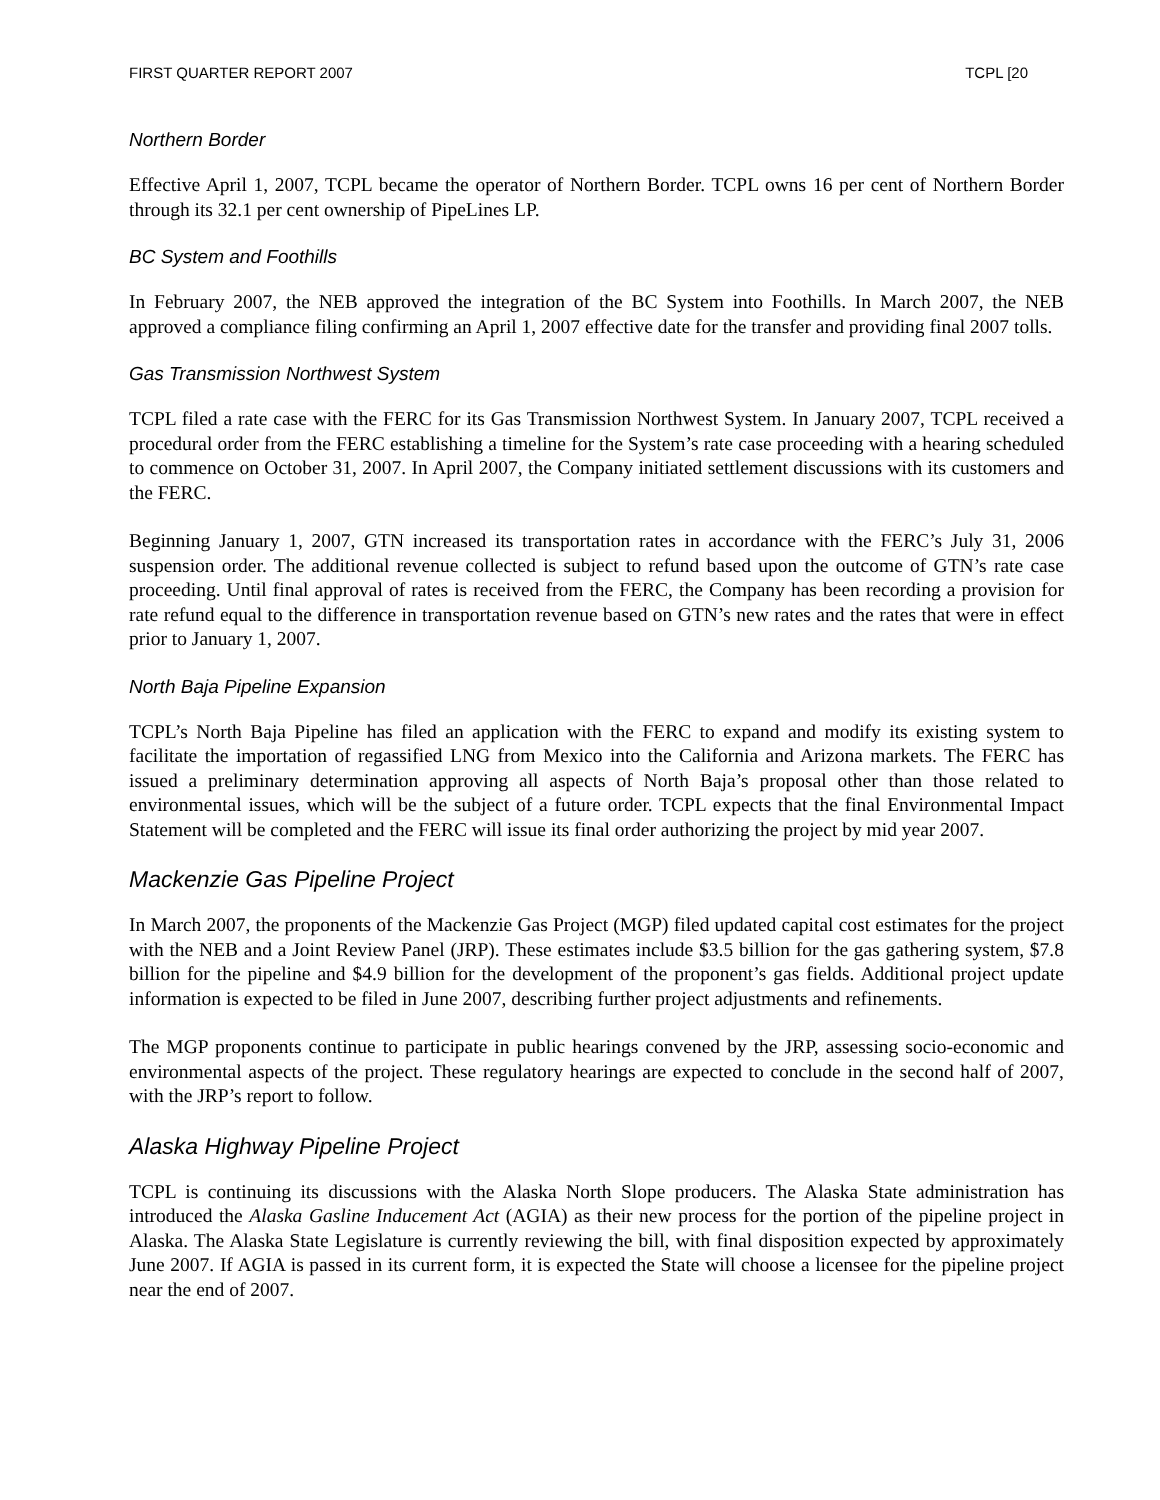FIRST QUARTER REPORT 2007 TCPL [20
Northern Border
Effective April 1, 2007, TCPL became the operator of Northern Border. TCPL owns 16 per cent of Northern Border through its 32.1 per cent ownership of PipeLines LP.
BC System and Foothills
In February 2007, the NEB approved the integration of the BC System into Foothills. In March 2007, the NEB approved a compliance filing confirming an April 1, 2007 effective date for the transfer and providing final 2007 tolls.
Gas Transmission Northwest System
TCPL filed a rate case with the FERC for its Gas Transmission Northwest System. In January 2007, TCPL received a procedural order from the FERC establishing a timeline for the System’s rate case proceeding with a hearing scheduled to commence on October 31, 2007. In April 2007, the Company initiated settlement discussions with its customers and the FERC.
Beginning January 1, 2007, GTN increased its transportation rates in accordance with the FERC’s July 31, 2006 suspension order. The additional revenue collected is subject to refund based upon the outcome of GTN’s rate case proceeding. Until final approval of rates is received from the FERC, the Company has been recording a provision for rate refund equal to the difference in transportation revenue based on GTN’s new rates and the rates that were in effect prior to January 1, 2007.
North Baja Pipeline Expansion
TCPL’s North Baja Pipeline has filed an application with the FERC to expand and modify its existing system to facilitate the importation of regassified LNG from Mexico into the California and Arizona markets. The FERC has issued a preliminary determination approving all aspects of North Baja’s proposal other than those related to environmental issues, which will be the subject of a future order. TCPL expects that the final Environmental Impact Statement will be completed and the FERC will issue its final order authorizing the project by mid year 2007.
Mackenzie Gas Pipeline Project
In March 2007, the proponents of the Mackenzie Gas Project (MGP) filed updated capital cost estimates for the project with the NEB and a Joint Review Panel (JRP). These estimates include $3.5 billion for the gas gathering system, $7.8 billion for the pipeline and $4.9 billion for the development of the proponent’s gas fields. Additional project update information is expected to be filed in June 2007, describing further project adjustments and refinements.
The MGP proponents continue to participate in public hearings convened by the JRP, assessing socio-economic and environmental aspects of the project. These regulatory hearings are expected to conclude in the second half of 2007, with the JRP’s report to follow.
Alaska Highway Pipeline Project
TCPL is continuing its discussions with the Alaska North Slope producers. The Alaska State administration has introduced the Alaska Gasline Inducement Act (AGIA) as their new process for the portion of the pipeline project in Alaska. The Alaska State Legislature is currently reviewing the bill, with final disposition expected by approximately June 2007. If AGIA is passed in its current form, it is expected the State will choose a licensee for the pipeline project near the end of 2007.